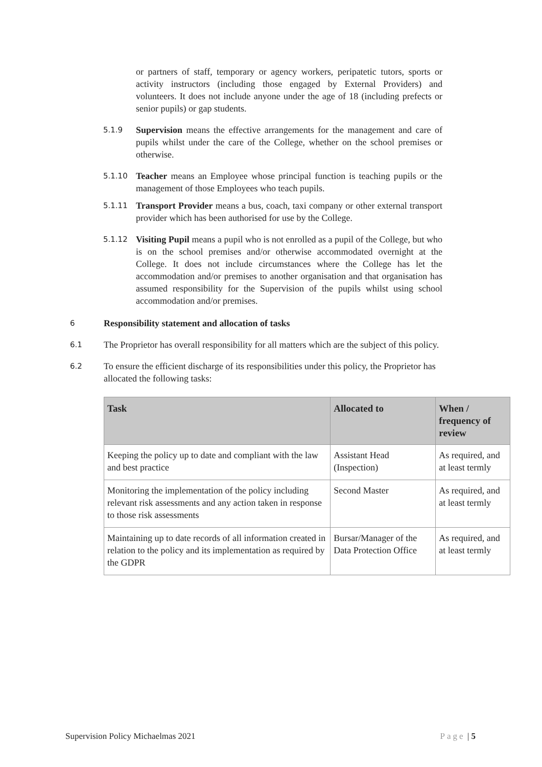or partners of staff, temporary or agency workers, peripatetic tutors, sports or activity instructors (including those engaged by External Providers) and volunteers. It does not include anyone under the age of 18 (including prefects or senior pupils) or gap students.
5.1.9 Supervision means the effective arrangements for the management and care of pupils whilst under the care of the College, whether on the school premises or otherwise.
5.1.10 Teacher means an Employee whose principal function is teaching pupils or the management of those Employees who teach pupils.
5.1.11 Transport Provider means a bus, coach, taxi company or other external transport provider which has been authorised for use by the College.
5.1.12 Visiting Pupil means a pupil who is not enrolled as a pupil of the College, but who is on the school premises and/or otherwise accommodated overnight at the College. It does not include circumstances where the College has let the accommodation and/or premises to another organisation and that organisation has assumed responsibility for the Supervision of the pupils whilst using school accommodation and/or premises.
6 Responsibility statement and allocation of tasks
6.1 The Proprietor has overall responsibility for all matters which are the subject of this policy.
6.2 To ensure the efficient discharge of its responsibilities under this policy, the Proprietor has allocated the following tasks:
| Task | Allocated to | When / frequency of review |
| --- | --- | --- |
| Keeping the policy up to date and compliant with the law and best practice | Assistant Head (Inspection) | As required, and at least termly |
| Monitoring the implementation of the policy including relevant risk assessments and any action taken in response to those risk assessments | Second Master | As required, and at least termly |
| Maintaining up to date records of all information created in relation to the policy and its implementation as required by the GDPR | Bursar/Manager of the Data Protection Office | As required, and at least termly |
Supervision Policy Michaelmas 2021 Page | 5